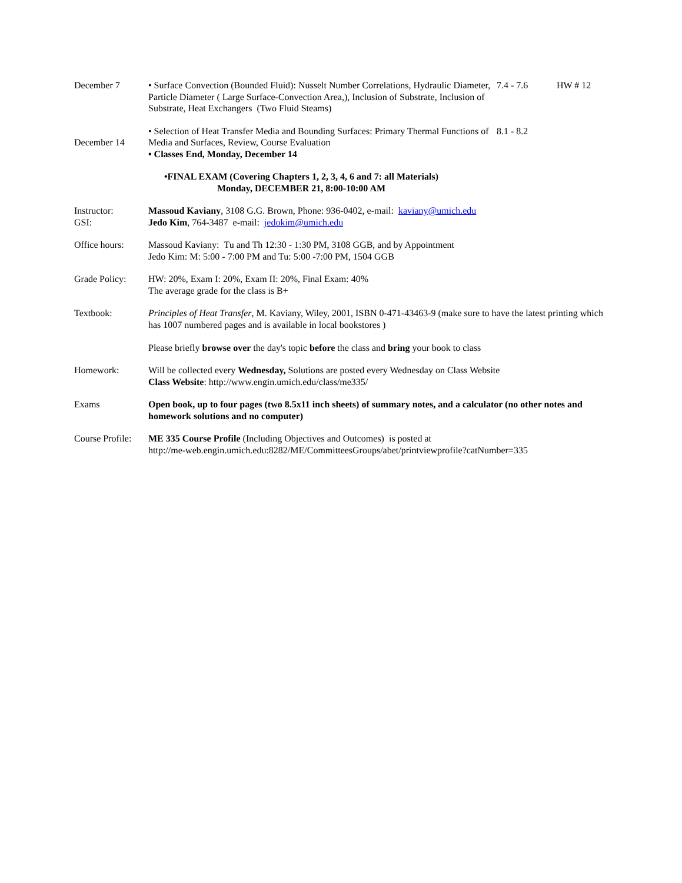December 7 • Surface Convection (Bounded Fluid): Nusselt Number Correlations, Hydraulic Diameter, Particle Diameter ( Large Surface-Convection Area,), Inclusion of Substrate, Inclusion of Substrate, Heat Exchangers (Two Fluid Steams)
7.4 - 7.6 HW # 12
December 14 • Selection of Heat Transfer Media and Bounding Surfaces: Primary Thermal Functions of Media and Surfaces, Review, Course Evaluation
• Classes End, Monday, December 14
8.1 - 8.2
•FINAL EXAM (Covering Chapters 1, 2, 3, 4, 6 and 7: all Materials)
Monday, DECEMBER 21, 8:00-10:00 AM
Instructor:
GSI:
Massoud Kaviany, 3108 G.G. Brown, Phone: 936-0402, e-mail: kaviany@umich.edu
Jedo Kim, 764-3487 e-mail: jedokim@umich.edu
Office hours: Massoud Kaviany: Tu and Th 12:30 - 1:30 PM, 3108 GGB, and by Appointment
Jedo Kim: M: 5:00 - 7:00 PM and Tu: 5:00 -7:00 PM, 1504 GGB
Grade Policy: HW: 20%, Exam I: 20%, Exam II: 20%, Final Exam: 40%
The average grade for the class is B+
Textbook: Principles of Heat Transfer, M. Kaviany, Wiley, 2001, ISBN 0-471-43463-9 (make sure to have the latest printing which has 1007 numbered pages and is available in local bookstores )
Please briefly browse over the day's topic before the class and bring your book to class
Homework: Will be collected every Wednesday, Solutions are posted every Wednesday on Class Website
Class Website: http://www.engin.umich.edu/class/me335/
Exams Open book, up to four pages (two 8.5x11 inch sheets) of summary notes, and a calculator (no other notes and homework solutions and no computer)
Course Profile:
ME 335 Course Profile (Including Objectives and Outcomes) is posted at
http://me-web.engin.umich.edu:8282/ME/CommitteesGroups/abet/printviewprofile?catNumber=335